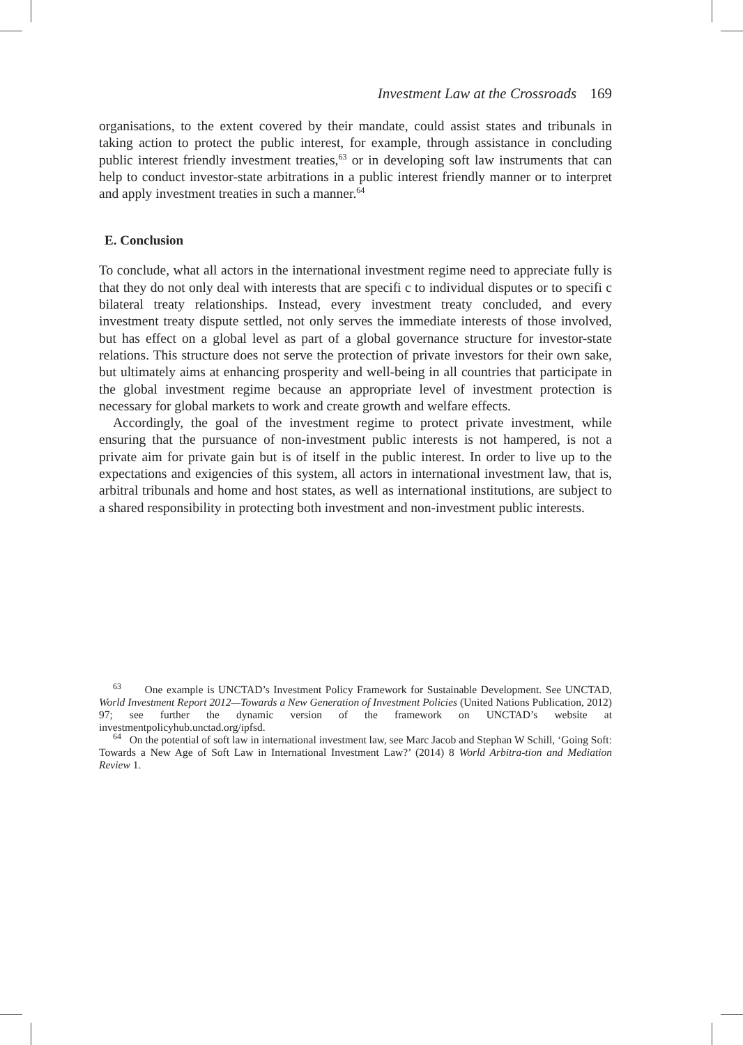Investment Law at the Crossroads 169
organisations, to the extent covered by their mandate, could assist states and tribunals in taking action to protect the public interest, for example, through assistance in concluding public interest friendly investment treaties,<sup>63</sup> or in developing soft law instruments that can help to conduct investor-state arbitrations in a public interest friendly manner or to interpret and apply investment treaties in such a manner.<sup>64</sup>
E. Conclusion
To conclude, what all actors in the international investment regime need to appreciate fully is that they do not only deal with interests that are specifi c to individual disputes or to specifi c bilateral treaty relationships. Instead, every investment treaty concluded, and every investment treaty dispute settled, not only serves the immediate interests of those involved, but has effect on a global level as part of a global governance structure for investor-state relations. This structure does not serve the protection of private investors for their own sake, but ultimately aims at enhancing prosperity and well-being in all countries that participate in the global investment regime because an appropriate level of investment protection is necessary for global markets to work and create growth and welfare effects.
Accordingly, the goal of the investment regime to protect private investment, while ensuring that the pursuance of non-investment public interests is not hampered, is not a private aim for private gain but is of itself in the public interest. In order to live up to the expectations and exigencies of this system, all actors in international investment law, that is, arbitral tribunals and home and host states, as well as international institutions, are subject to a shared responsibility in protecting both investment and non-investment public interests.
<sup>63</sup> One example is UNCTAD’s Investment Policy Framework for Sustainable Development. See UNCTAD, World Investment Report 2012—Towards a New Generation of Investment Policies (United Nations Publication, 2012) 97; see further the dynamic version of the framework on UNCTAD’s website at investmentpolicyhub.unctad.org/ipfsd.
<sup>64</sup> On the potential of soft law in international investment law, see Marc Jacob and Stephan W Schill, ‘Going Soft: Towards a New Age of Soft Law in International Investment Law?’ (2014) 8 World Arbitra-tion and Mediation Review 1.